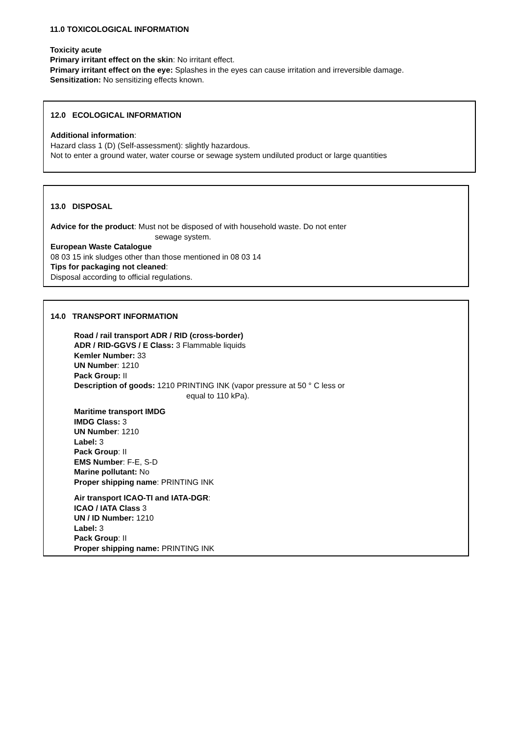11.0 TOXICOLOGICAL INFORMATION
Toxicity acute
Primary irritant effect on the skin: No irritant effect.
Primary irritant effect on the eye: Splashes in the eyes can cause irritation and irreversible damage.
Sensitization: No sensitizing effects known.
12.0 ECOLOGICAL INFORMATION
Additional information:
Hazard class 1 (D) (Self-assessment): slightly hazardous.
Not to enter a ground water, water course or sewage system undiluted product or large quantities
13.0 DISPOSAL
Advice for the product: Must not be disposed of with household waste. Do not enter
sewage system.
European Waste Catalogue
08 03 15 ink sludges other than those mentioned in 08 03 14
Tips for packaging not cleaned:
Disposal according to official regulations.
14.0 TRANSPORT INFORMATION
Road / rail transport ADR / RID (cross-border)
ADR / RID-GGVS / E Class: 3 Flammable liquids
Kemler Number: 33
UN Number: 1210
Pack Group: II
Description of goods: 1210 PRINTING INK (vapor pressure at 50 ° C less or
equal to 110 kPa).
Maritime transport IMDG
IMDG Class: 3
UN Number: 1210
Label: 3
Pack Group: II
EMS Number: F-E, S-D
Marine pollutant: No
Proper shipping name: PRINTING INK
Air transport ICAO-TI and IATA-DGR:
ICAO / IATA Class 3
UN / ID Number: 1210
Label: 3
Pack Group: II
Proper shipping name: PRINTING INK